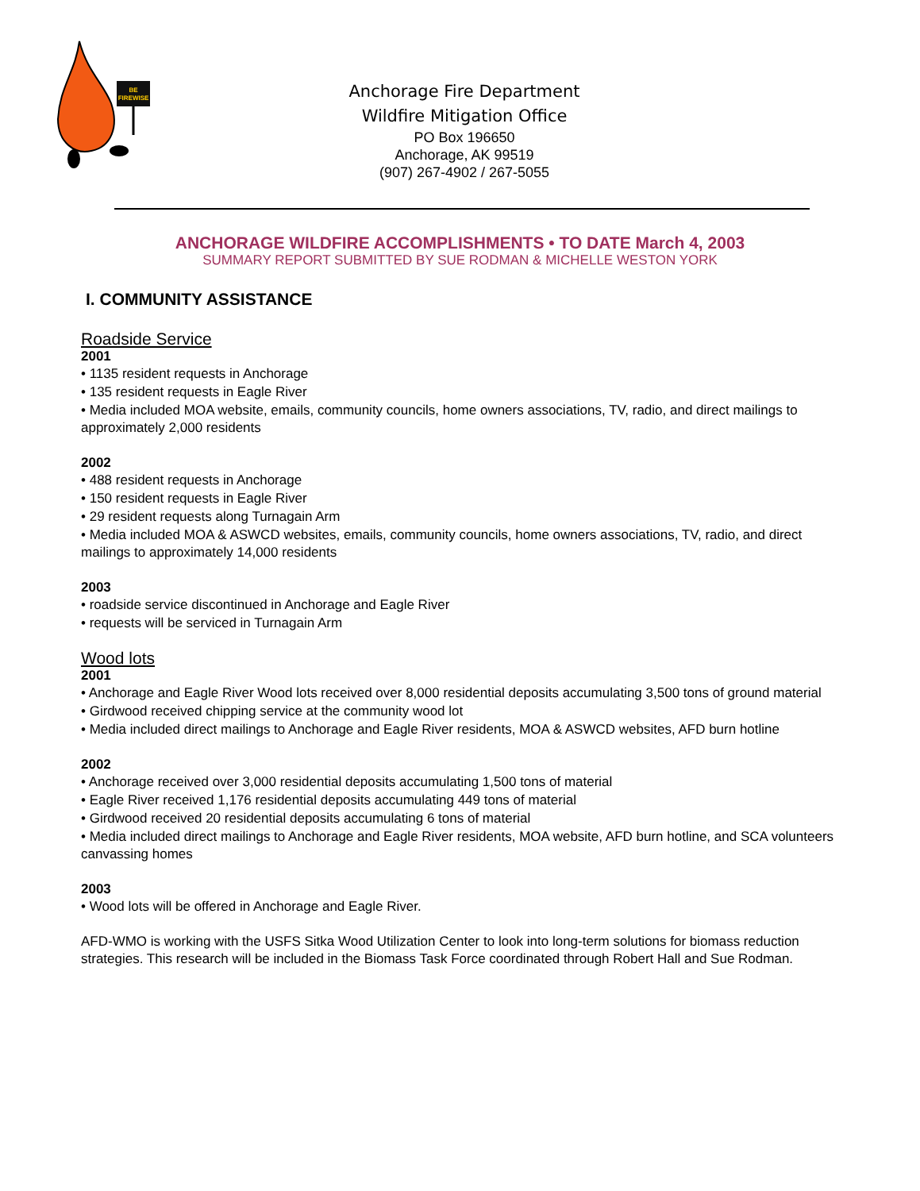BE
FIREWISE
Anchorage Fire Department
Wildfire Mitigation Office
PO Box 196650
Anchorage, AK 99519
(907) 267-4902 / 267-5055
ANCHORAGE WILDFIRE ACCOMPLISHMENTS • TO DATE March 4, 2003
SUMMARY REPORT SUBMITTED BY SUE RODMAN & MICHELLE WESTON YORK
I. COMMUNITY ASSISTANCE
Roadside Service
2001
• 1135 resident requests in Anchorage
• 135 resident requests in Eagle River
• Media included MOA website, emails, community councils, home owners associations, TV, radio, and direct mailings to approximately 2,000 residents
2002
• 488 resident requests in Anchorage
• 150 resident requests in Eagle River
• 29 resident requests along Turnagain Arm
• Media included MOA & ASWCD websites, emails, community councils, home owners associations, TV, radio, and direct mailings to approximately 14,000 residents
2003
• roadside service discontinued in Anchorage and Eagle River
• requests will be serviced in Turnagain Arm
Wood lots
2001
• Anchorage and Eagle River Wood lots received over 8,000 residential deposits accumulating 3,500 tons of ground material
• Girdwood received chipping service at the community wood lot
• Media included direct mailings to Anchorage and Eagle River residents, MOA & ASWCD websites, AFD burn hotline
2002
• Anchorage received over 3,000 residential deposits accumulating 1,500 tons of material
• Eagle River received 1,176 residential deposits accumulating 449 tons of material
• Girdwood received 20 residential deposits accumulating 6 tons of material
• Media included direct mailings to Anchorage and Eagle River residents, MOA website, AFD burn hotline, and SCA volunteers canvassing homes
2003
• Wood lots will be offered in Anchorage and Eagle River.
AFD-WMO is working with the USFS Sitka Wood Utilization Center to look into long-term solutions for biomass reduction strategies. This research will be included in the Biomass Task Force coordinated through Robert Hall and Sue Rodman.